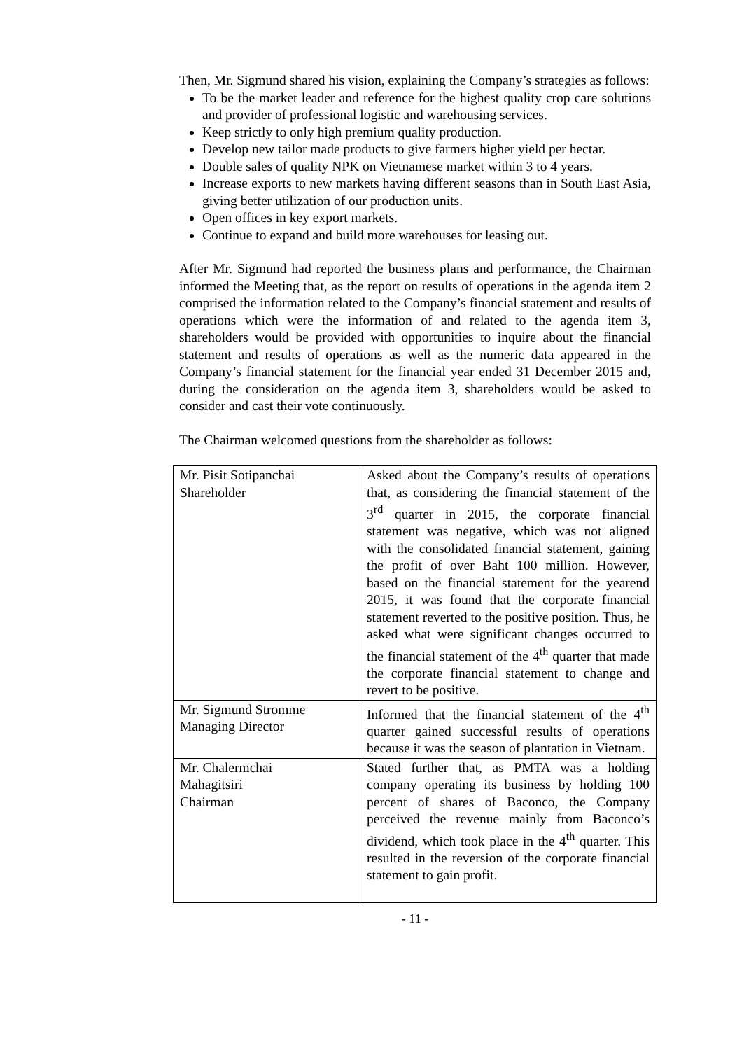Then, Mr. Sigmund shared his vision, explaining the Company’s strategies as follows:
To be the market leader and reference for the highest quality crop care solutions and provider of professional logistic and warehousing services.
Keep strictly to only high premium quality production.
Develop new tailor made products to give farmers higher yield per hectar.
Double sales of quality NPK on Vietnamese market within 3 to 4 years.
Increase exports to new markets having different seasons than in South East Asia, giving better utilization of our production units.
Open offices in key export markets.
Continue to expand and build more warehouses for leasing out.
After Mr. Sigmund had reported the business plans and performance, the Chairman informed the Meeting that, as the report on results of operations in the agenda item 2 comprised the information related to the Company’s financial statement and results of operations which were the information of and related to the agenda item 3, shareholders would be provided with opportunities to inquire about the financial statement and results of operations as well as the numeric data appeared in the Company’s financial statement for the financial year ended 31 December 2015 and, during the consideration on the agenda item 3, shareholders would be asked to consider and cast their vote continuously.
The Chairman welcomed questions from the shareholder as follows:
| Mr. Pisit Sotipanchai Shareholder | Asked about the Company’s results of operations that, as considering the financial statement of the 3<sup>rd</sup> quarter in 2015, the corporate financial statement was negative, which was not aligned with the consolidated financial statement, gaining the profit of over Baht 100 million. However, based on the financial statement for the yearend 2015, it was found that the corporate financial statement reverted to the positive position. Thus, he asked what were significant changes occurred to the financial statement of the 4<sup>th</sup> quarter that made the corporate financial statement to change and revert to be positive. |
| Mr. Sigmund Stromme Managing Director | Informed that the financial statement of the 4<sup>th</sup> quarter gained successful results of operations because it was the season of plantation in Vietnam. |
| Mr. Chalermchai Mahagitsiri Chairman | Stated further that, as PMTA was a holding company operating its business by holding 100 percent of shares of Baconco, the Company perceived the revenue mainly from Baconco’s dividend, which took place in the 4<sup>th</sup> quarter. This resulted in the reversion of the corporate financial statement to gain profit. |
- 11 -